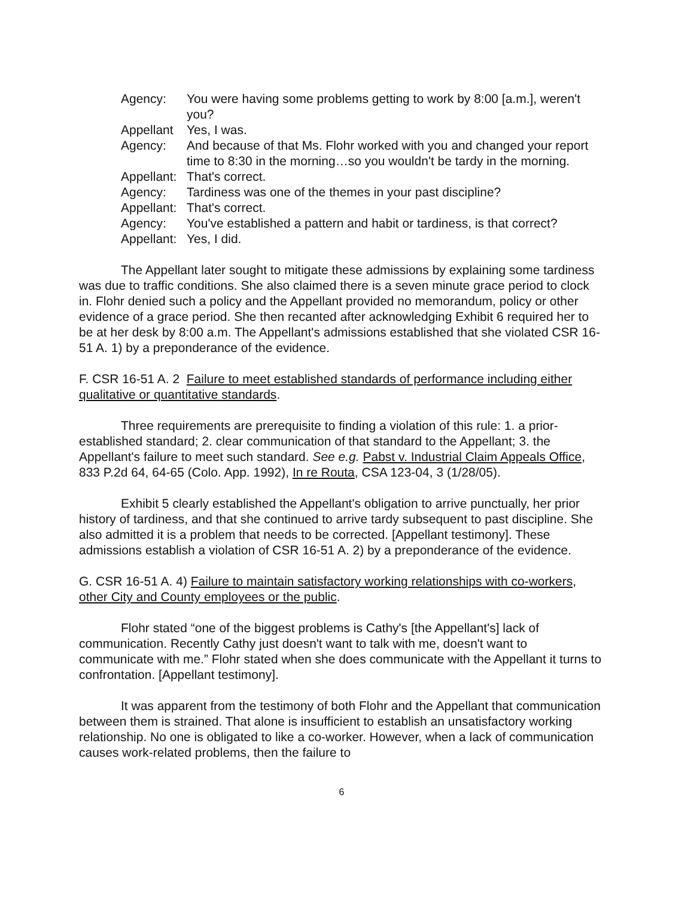| Agency: | You were having some problems getting to work by 8:00 [a.m.], weren't you? |
| Appellant | Yes, I was. |
| Agency: | And because of that Ms. Flohr worked with you and changed your report time to 8:30 in the morning…so you wouldn't be tardy in the morning. |
| Appellant: | That's correct. |
| Agency: | Tardiness was one of the themes in your past discipline? |
| Appellant: | That's correct. |
| Agency: | You've established a pattern and habit or tardiness, is that correct? |
| Appellant: | Yes, I did. |
The Appellant later sought to mitigate these admissions by explaining some tardiness was due to traffic conditions. She also claimed there is a seven minute grace period to clock in. Flohr denied such a policy and the Appellant provided no memorandum, policy or other evidence of a grace period. She then recanted after acknowledging Exhibit 6 required her to be at her desk by 8:00 a.m. The Appellant's admissions established that she violated CSR 16-51 A. 1) by a preponderance of the evidence.
F. CSR 16-51 A. 2 Failure to meet established standards of performance including either qualitative or quantitative standards.
Three requirements are prerequisite to finding a violation of this rule: 1. a prior-established standard; 2. clear communication of that standard to the Appellant; 3. the Appellant's failure to meet such standard. See e.g. Pabst v. Industrial Claim Appeals Office, 833 P.2d 64, 64-65 (Colo. App. 1992), In re Routa, CSA 123-04, 3 (1/28/05).
Exhibit 5 clearly established the Appellant's obligation to arrive punctually, her prior history of tardiness, and that she continued to arrive tardy subsequent to past discipline. She also admitted it is a problem that needs to be corrected. [Appellant testimony]. These admissions establish a violation of CSR 16-51 A. 2) by a preponderance of the evidence.
G. CSR 16-51 A. 4) Failure to maintain satisfactory working relationships with co-workers, other City and County employees or the public.
Flohr stated “one of the biggest problems is Cathy's [the Appellant's] lack of communication. Recently Cathy just doesn't want to talk with me, doesn't want to communicate with me.” Flohr stated when she does communicate with the Appellant it turns to confrontation. [Appellant testimony].
It was apparent from the testimony of both Flohr and the Appellant that communication between them is strained. That alone is insufficient to establish an unsatisfactory working relationship. No one is obligated to like a co-worker. However, when a lack of communication causes work-related problems, then the failure to
6